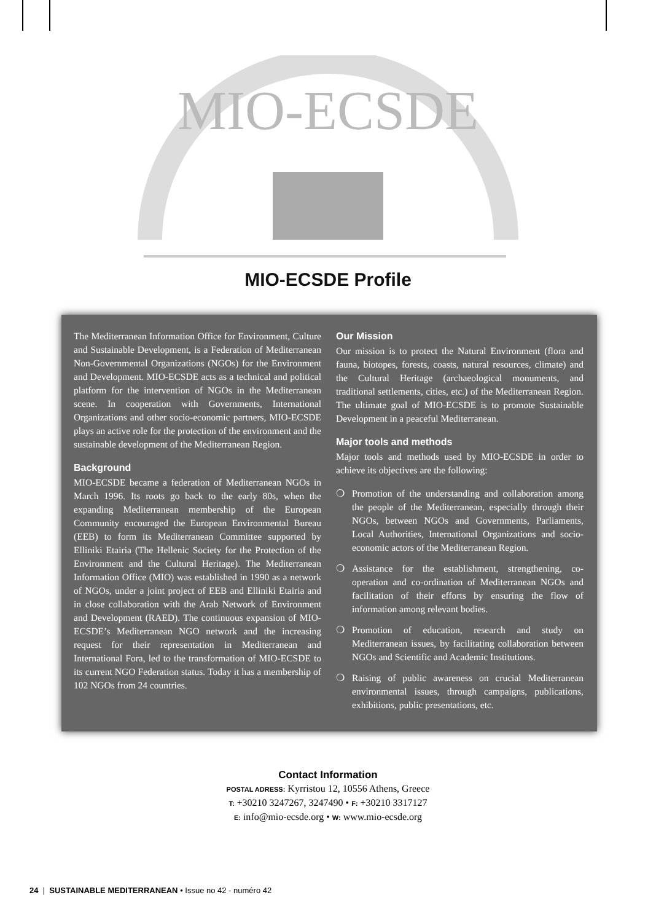MIO-ECSDE
MIO-ECSDE Profile
The Mediterranean Information Office for Environment, Culture and Sustainable Development, is a Federation of Mediterranean Non-Governmental Organizations (NGOs) for the Environment and Development. MIO-ECSDE acts as a technical and political platform for the intervention of NGOs in the Mediterranean scene. In cooperation with Governments, International Organizations and other socio-economic partners, MIO-ECSDE plays an active role for the protection of the environment and the sustainable development of the Mediterranean Region.
Background
MIO-ECSDE became a federation of Mediterranean NGOs in March 1996. Its roots go back to the early 80s, when the expanding Mediterranean membership of the European Community encouraged the European Environmental Bureau (EEB) to form its Mediterranean Committee supported by Elliniki Etairia (The Hellenic Society for the Protection of the Environment and the Cultural Heritage). The Mediterranean Information Office (MIO) was established in 1990 as a network of NGOs, under a joint project of EEB and Elliniki Etairia and in close collaboration with the Arab Network of Environment and Development (RAED). The continuous expansion of MIO-ECSDE’s Mediterranean NGO network and the increasing request for their representation in Mediterranean and International Fora, led to the transformation of MIO-ECSDE to its current NGO Federation status. Today it has a membership of 102 NGOs from 24 countries.
Our Mission
Our mission is to protect the Natural Environment (flora and fauna, biotopes, forests, coasts, natural resources, climate) and the Cultural Heritage (archaeological monuments, and traditional settlements, cities, etc.) of the Mediterranean Region. The ultimate goal of MIO-ECSDE is to promote Sustainable Development in a peaceful Mediterranean.
Major tools and methods
Major tools and methods used by MIO-ECSDE in order to achieve its objectives are the following:
❍ Promotion of the understanding and collaboration among the people of the Mediterranean, especially through their NGOs, between NGOs and Governments, Parliaments, Local Authorities, International Organizations and socio-economic actors of the Mediterranean Region.
❍ Assistance for the establishment, strengthening, co-operation and co-ordination of Mediterranean NGOs and facilitation of their efforts by ensuring the flow of information among relevant bodies.
❍ Promotion of education, research and study on Mediterranean issues, by facilitating collaboration between NGOs and Scientific and Academic Institutions.
❍ Raising of public awareness on crucial Mediterranean environmental issues, through campaigns, publications, exhibitions, public presentations, etc.
Contact Information
POSTAL ADRESS: Kyrristou 12, 10556 Athens, Greece
T: +30210 3247267, 3247490 • F: +30210 3317127
E: info@mio-ecsde.org • W: www.mio-ecsde.org
24 | SUSTAINABLE MEDITERRANEAN • Issue no 42 - numéro 42